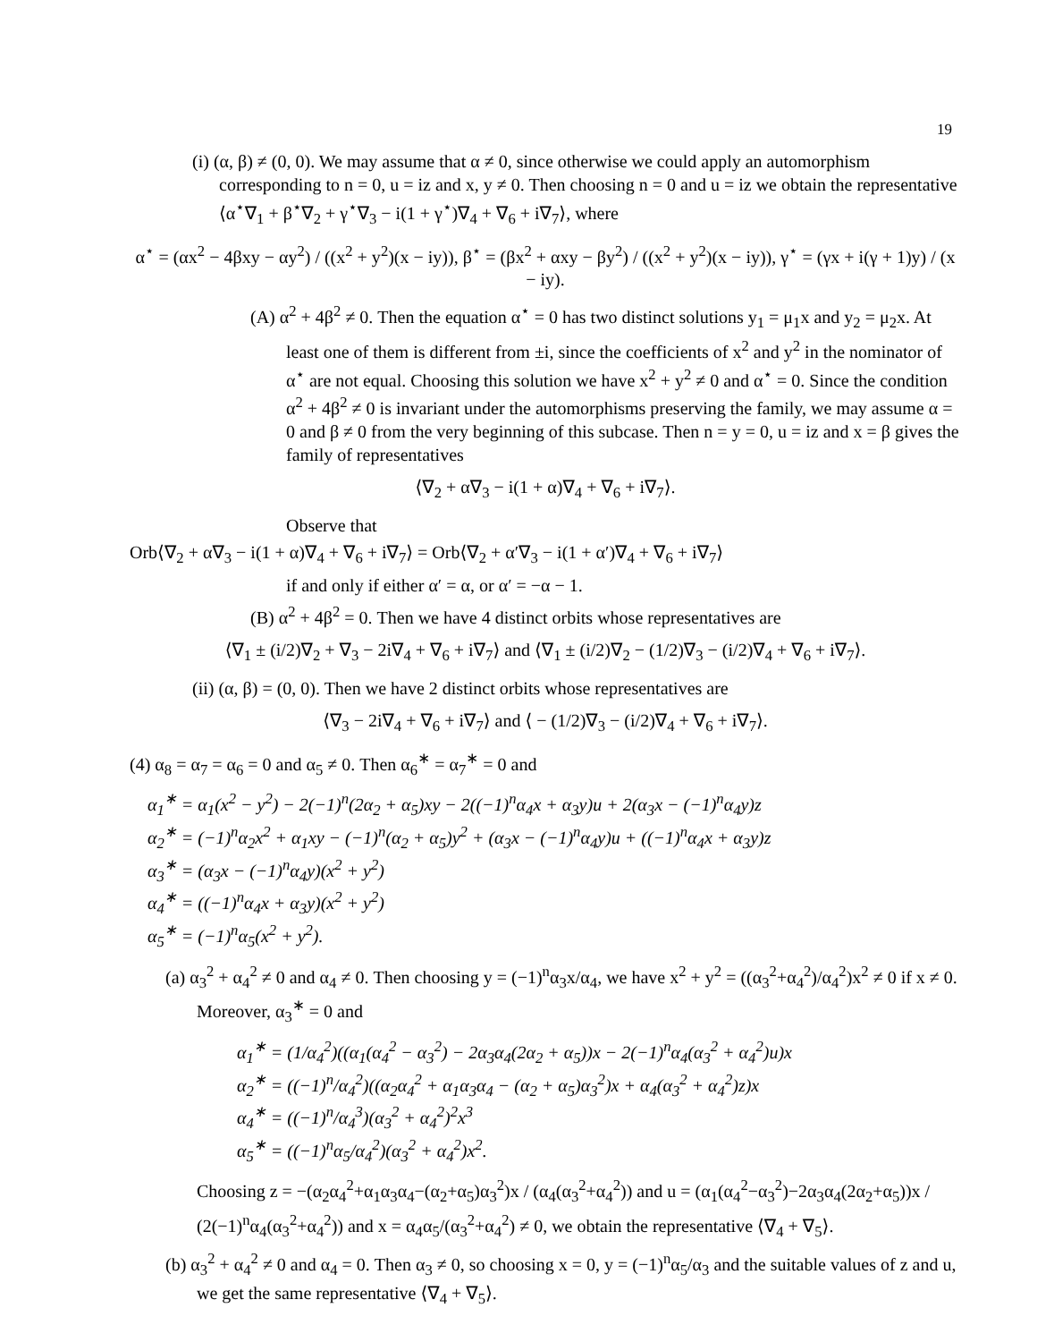19
(i) (α, β) ≠ (0, 0). We may assume that α ≠ 0, since otherwise we could apply an automorphism corresponding to n = 0, u = iz and x, y ≠ 0. Then choosing n = 0 and u = iz we obtain the representative ⟨α<sup>⋆</sup>∇<sub>1</sub> + β<sup>⋆</sup>∇<sub>2</sub> + γ<sup>⋆</sup>∇<sub>3</sub> − i(1 + γ<sup>⋆</sup>)∇<sub>4</sub> + ∇<sub>6</sub> + i∇<sub>7</sub>⟩, where
α<sup>⋆</sup> = (αx<sup>2</sup> − 4βxy − αy<sup>2</sup>) / ((x<sup>2</sup> + y<sup>2</sup>)(x − iy)), β<sup>⋆</sup> = (βx<sup>2</sup> + αxy − βy<sup>2</sup>) / ((x<sup>2</sup> + y<sup>2</sup>)(x − iy)), γ<sup>⋆</sup> = (γx + i(γ + 1)y) / (x − iy).
(A) α<sup>2</sup> + 4β<sup>2</sup> ≠ 0. Then the equation α<sup>⋆</sup> = 0 has two distinct solutions y<sub>1</sub> = μ<sub>1</sub>x and y<sub>2</sub> = μ<sub>2</sub>x. At least one of them is different from ±i, since the coefficients of x<sup>2</sup> and y<sup>2</sup> in the nominator of α<sup>⋆</sup> are not equal. Choosing this solution we have x<sup>2</sup> + y<sup>2</sup> ≠ 0 and α<sup>⋆</sup> = 0. Since the condition α<sup>2</sup> + 4β<sup>2</sup> ≠ 0 is invariant under the automorphisms preserving the family, we may assume α = 0 and β ≠ 0 from the very beginning of this subcase. Then n = y = 0, u = iz and x = β gives the family of representatives
⟨∇<sub>2</sub> + α∇<sub>3</sub> − i(1 + α)∇<sub>4</sub> + ∇<sub>6</sub> + i∇<sub>7</sub>⟩.
Observe that
Orb⟨∇<sub>2</sub> + α∇<sub>3</sub> − i(1 + α)∇<sub>4</sub> + ∇<sub>6</sub> + i∇<sub>7</sub>⟩ = Orb⟨∇<sub>2</sub> + α′∇<sub>3</sub> − i(1 + α′)∇<sub>4</sub> + ∇<sub>6</sub> + i∇<sub>7</sub>⟩
if and only if either α′ = α, or α′ = −α − 1.
(B) α<sup>2</sup> + 4β<sup>2</sup> = 0. Then we have 4 distinct orbits whose representatives are
⟨∇<sub>1</sub> ± (i/2)∇<sub>2</sub> + ∇<sub>3</sub> − 2i∇<sub>4</sub> + ∇<sub>6</sub> + i∇<sub>7</sub>⟩ and ⟨∇<sub>1</sub> ± (i/2)∇<sub>2</sub> − (1/2)∇<sub>3</sub> − (i/2)∇<sub>4</sub> + ∇<sub>6</sub> + i∇<sub>7</sub>⟩.
(ii) (α, β) = (0, 0). Then we have 2 distinct orbits whose representatives are
⟨∇<sub>3</sub> − 2i∇<sub>4</sub> + ∇<sub>6</sub> + i∇<sub>7</sub>⟩ and ⟨ − (1/2)∇<sub>3</sub> − (i/2)∇<sub>4</sub> + ∇<sub>6</sub> + i∇<sub>7</sub>⟩.
(4) α<sub>8</sub> = α<sub>7</sub> = α<sub>6</sub> = 0 and α<sub>5</sub> ≠ 0. Then α<sub>6</sub><sup>∗</sup> = α<sub>7</sub><sup>∗</sup> = 0 and
α<sub>1</sub><sup>∗</sup> = α<sub>1</sub>(x<sup>2</sup> − y<sup>2</sup>) − 2(−1)<sup>n</sup>(2α<sub>2</sub> + α<sub>5</sub>)xy − 2((−1)<sup>n</sup>α<sub>4</sub>x + α<sub>3</sub>y)u + 2(α<sub>3</sub>x − (−1)<sup>n</sup>α<sub>4</sub>y)z
α<sub>2</sub><sup>∗</sup> = (−1)<sup>n</sup>α<sub>2</sub>x<sup>2</sup> + α<sub>1</sub>xy − (−1)<sup>n</sup>(α<sub>2</sub> + α<sub>5</sub>)y<sup>2</sup> + (α<sub>3</sub>x − (−1)<sup>n</sup>α<sub>4</sub>y)u + ((−1)<sup>n</sup>α<sub>4</sub>x + α<sub>3</sub>y)z
α<sub>3</sub><sup>∗</sup> = (α<sub>3</sub>x − (−1)<sup>n</sup>α<sub>4</sub>y)(x<sup>2</sup> + y<sup>2</sup>)
α<sub>4</sub><sup>∗</sup> = ((−1)<sup>n</sup>α<sub>4</sub>x + α<sub>3</sub>y)(x<sup>2</sup> + y<sup>2</sup>)
α<sub>5</sub><sup>∗</sup> = (−1)<sup>n</sup>α<sub>5</sub>(x<sup>2</sup> + y<sup>2</sup>).
(a) α<sub>3</sub><sup>2</sup> + α<sub>4</sub><sup>2</sup> ≠ 0 and α<sub>4</sub> ≠ 0. Then choosing y = (−1)<sup>n</sup>α<sub>3</sub>x/α<sub>4</sub>, we have x<sup>2</sup> + y<sup>2</sup> = ((α<sub>3</sub><sup>2</sup>+α<sub>4</sub><sup>2</sup>)/α<sub>4</sub><sup>2</sup>)x<sup>2</sup> ≠ 0 if x ≠ 0. Moreover, α<sub>3</sub><sup>∗</sup> = 0 and
α<sub>1</sub><sup>∗</sup> = (1/α<sub>4</sub><sup>2</sup>)((α<sub>1</sub>(α<sub>4</sub><sup>2</sup> − α<sub>3</sub><sup>2</sup>) − 2α<sub>3</sub>α<sub>4</sub>(2α<sub>2</sub> + α<sub>5</sub>))x − 2(−1)<sup>n</sup>α<sub>4</sub>(α<sub>3</sub><sup>2</sup> + α<sub>4</sub><sup>2</sup>)u)x
α<sub>2</sub><sup>∗</sup> = ((−1)<sup>n</sup>/α<sub>4</sub><sup>2</sup>)((α<sub>2</sub>α<sub>4</sub><sup>2</sup> + α<sub>1</sub>α<sub>3</sub>α<sub>4</sub> − (α<sub>2</sub> + α<sub>5</sub>)α<sub>3</sub><sup>2</sup>)x + α<sub>4</sub>(α<sub>3</sub><sup>2</sup> + α<sub>4</sub><sup>2</sup>)z)x
α<sub>4</sub><sup>∗</sup> = ((−1)<sup>n</sup>/α<sub>4</sub><sup>3</sup>)(α<sub>3</sub><sup>2</sup> + α<sub>4</sub><sup>2</sup>)<sup>2</sup>x<sup>3</sup>
α<sub>5</sub><sup>∗</sup> = ((−1)<sup>n</sup>α<sub>5</sub>/α<sub>4</sub><sup>2</sup>)(α<sub>3</sub><sup>2</sup> + α<sub>4</sub><sup>2</sup>)x<sup>2</sup>.
Choosing z = −(α<sub>2</sub>α<sub>4</sub><sup>2</sup>+α<sub>1</sub>α<sub>3</sub>α<sub>4</sub>−(α<sub>2</sub>+α<sub>5</sub>)α<sub>3</sub><sup>2</sup>)x / (α<sub>4</sub>(α<sub>3</sub><sup>2</sup>+α<sub>4</sub><sup>2</sup>)) and u = (α<sub>1</sub>(α<sub>4</sub><sup>2</sup>−α<sub>3</sub><sup>2</sup>)−2α<sub>3</sub>α<sub>4</sub>(2α<sub>2</sub>+α<sub>5</sub>))x / (2(−1)<sup>n</sup>α<sub>4</sub>(α<sub>3</sub><sup>2</sup>+α<sub>4</sub><sup>2</sup>)) and x = α<sub>4</sub>α<sub>5</sub>/(α<sub>3</sub><sup>2</sup>+α<sub>4</sub><sup>2</sup>) ≠ 0, we obtain the representative ⟨∇<sub>4</sub> + ∇<sub>5</sub>⟩.
(b) α<sub>3</sub><sup>2</sup> + α<sub>4</sub><sup>2</sup> ≠ 0 and α<sub>4</sub> = 0. Then α<sub>3</sub> ≠ 0, so choosing x = 0, y = (−1)<sup>n</sup>α<sub>5</sub>/α<sub>3</sub> and the suitable values of z and u, we get the same representative ⟨∇<sub>4</sub> + ∇<sub>5</sub>⟩.